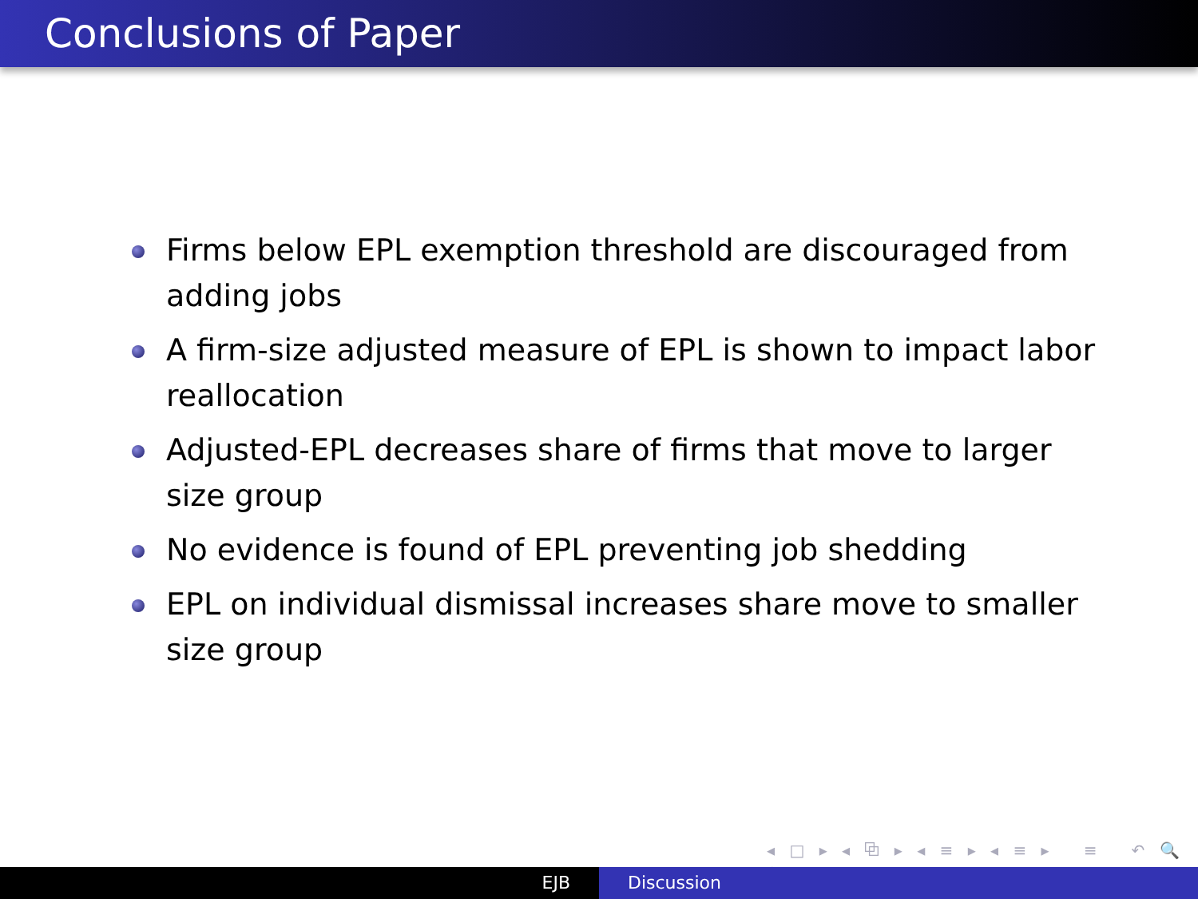Conclusions of Paper
Firms below EPL exemption threshold are discouraged from adding jobs
A firm-size adjusted measure of EPL is shown to impact labor reallocation
Adjusted-EPL decreases share of firms that move to larger size group
No evidence is found of EPL preventing job shedding
EPL on individual dismissal increases share move to smaller size group
◂ □ ▸ ◂ ⧉ ▸ ◂ ≡ ▸ ◂ ≡ ▸ ≡ ↶ 🔍 ↷
EJB Discussion